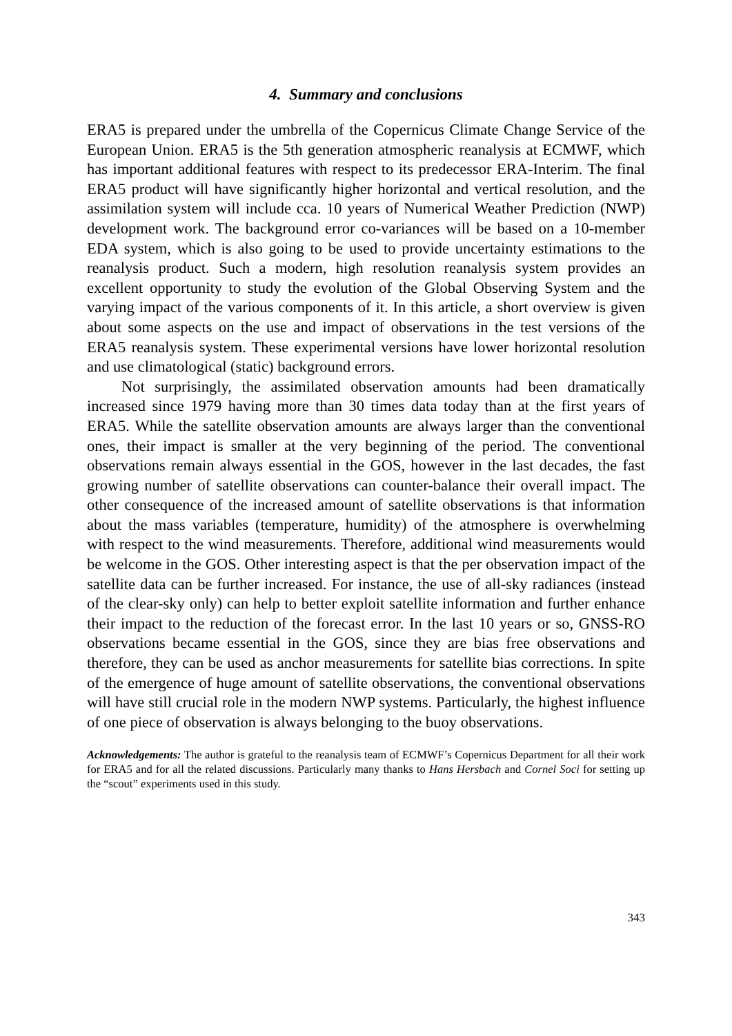4. Summary and conclusions
ERA5 is prepared under the umbrella of the Copernicus Climate Change Service of the European Union. ERA5 is the 5th generation atmospheric reanalysis at ECMWF, which has important additional features with respect to its predecessor ERA-Interim. The final ERA5 product will have significantly higher horizontal and vertical resolution, and the assimilation system will include cca. 10 years of Numerical Weather Prediction (NWP) development work. The background error co-variances will be based on a 10-member EDA system, which is also going to be used to provide uncertainty estimations to the reanalysis product. Such a modern, high resolution reanalysis system provides an excellent opportunity to study the evolution of the Global Observing System and the varying impact of the various components of it. In this article, a short overview is given about some aspects on the use and impact of observations in the test versions of the ERA5 reanalysis system. These experimental versions have lower horizontal resolution and use climatological (static) background errors.
Not surprisingly, the assimilated observation amounts had been dramatically increased since 1979 having more than 30 times data today than at the first years of ERA5. While the satellite observation amounts are always larger than the conventional ones, their impact is smaller at the very beginning of the period. The conventional observations remain always essential in the GOS, however in the last decades, the fast growing number of satellite observations can counter-balance their overall impact. The other consequence of the increased amount of satellite observations is that information about the mass variables (temperature, humidity) of the atmosphere is overwhelming with respect to the wind measurements. Therefore, additional wind measurements would be welcome in the GOS. Other interesting aspect is that the per observation impact of the satellite data can be further increased. For instance, the use of all-sky radiances (instead of the clear-sky only) can help to better exploit satellite information and further enhance their impact to the reduction of the forecast error. In the last 10 years or so, GNSS-RO observations became essential in the GOS, since they are bias free observations and therefore, they can be used as anchor measurements for satellite bias corrections. In spite of the emergence of huge amount of satellite observations, the conventional observations will have still crucial role in the modern NWP systems. Particularly, the highest influence of one piece of observation is always belonging to the buoy observations.
Acknowledgements: The author is grateful to the reanalysis team of ECMWF’s Copernicus Department for all their work for ERA5 and for all the related discussions. Particularly many thanks to Hans Hersbach and Cornel Soci for setting up the “scout” experiments used in this study.
343